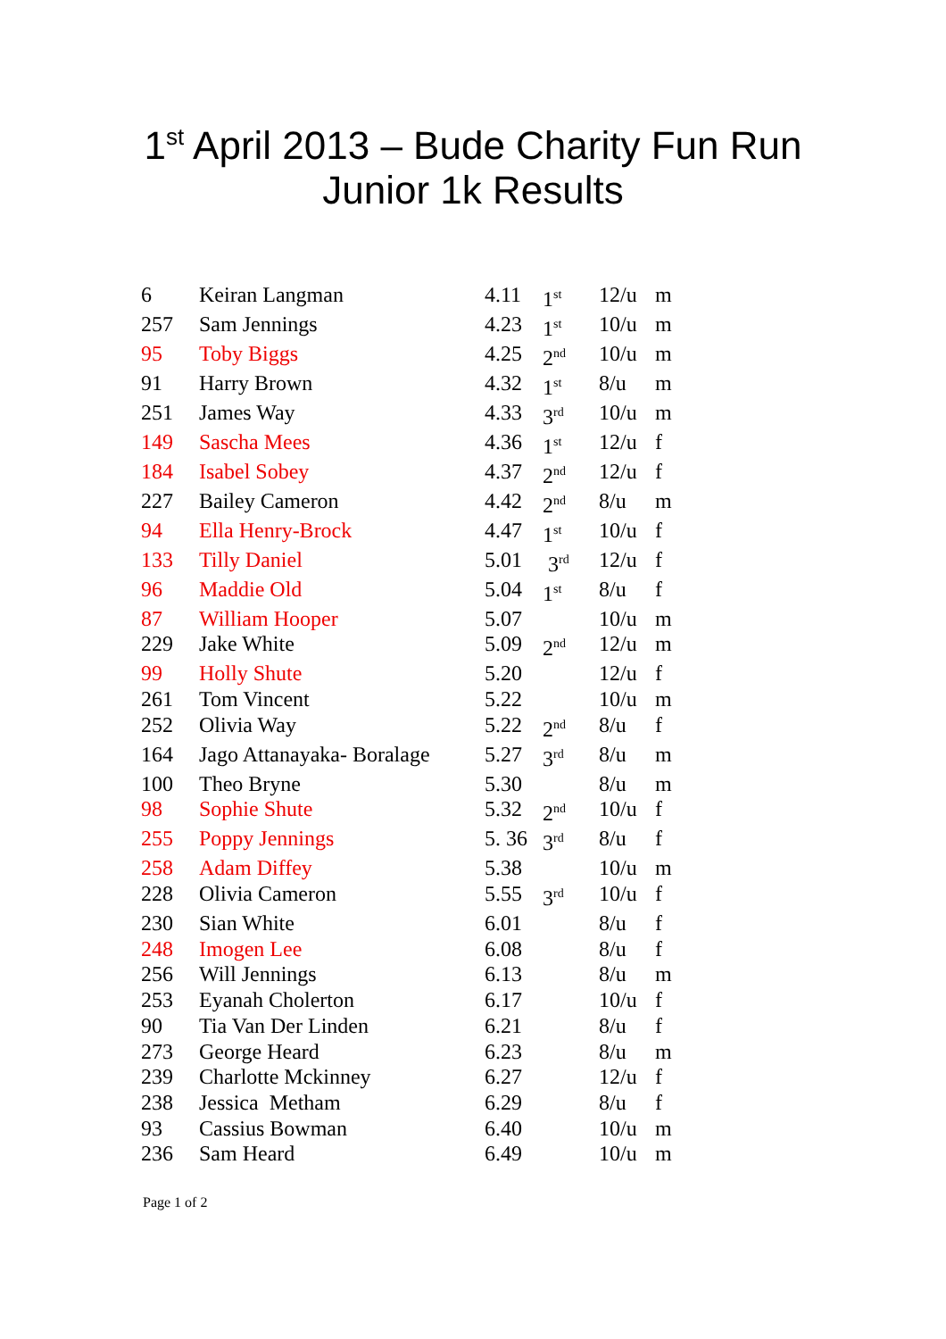1<sup>st</sup> April 2013 – Bude Charity Fun Run
Junior 1k Results
| 6 | Keiran Langman | 4.11 | 1<sup>st</sup> | 12/u | m |
| 257 | Sam Jennings | 4.23 | 1<sup>st</sup> | 10/u | m |
| 95 | Toby Biggs | 4.25 | 2<sup>nd</sup> | 10/u | m |
| 91 | Harry Brown | 4.32 | 1<sup>st</sup> | 8/u | m |
| 251 | James Way | 4.33 | 3<sup>rd</sup> | 10/u | m |
| 149 | Sascha Mees | 4.36 | 1<sup>st</sup> | 12/u | f |
| 184 | Isabel Sobey | 4.37 | 2<sup>nd</sup> | 12/u | f |
| 227 | Bailey Cameron | 4.42 | 2<sup>nd</sup> | 8/u | m |
| 94 | Ella Henry-Brock | 4.47 | 1<sup>st</sup> | 10/u | f |
| 133 | Tilly Daniel | 5.01 | 3<sup>rd</sup> | 12/u | f |
| 96 | Maddie Old | 5.04 | 1<sup>st</sup> | 8/u | f |
| 87 | William Hooper | 5.07 | | 10/u | m |
| 229 | Jake White | 5.09 | 2<sup>nd</sup> | 12/u | m |
| 99 | Holly Shute | 5.20 | | 12/u | f |
| 261 | Tom Vincent | 5.22 | | 10/u | m |
| 252 | Olivia Way | 5.22 | 2<sup>nd</sup> | 8/u | f |
| 164 | Jago Attanayaka- Boralage | 5.27 | 3<sup>rd</sup> | 8/u | m |
| 100 | Theo Bryne | 5.30 | | 8/u | m |
| 98 | Sophie Shute | 5.32 | 2<sup>nd</sup> | 10/u | f |
| 255 | Poppy Jennings | 5. 36 | 3<sup>rd</sup> | 8/u | f |
| 258 | Adam Diffey | 5.38 | | 10/u | m |
| 228 | Olivia Cameron | 5.55 | 3<sup>rd</sup> | 10/u | f |
| 230 | Sian White | 6.01 | | 8/u | f |
| 248 | Imogen Lee | 6.08 | | 8/u | f |
| 256 | Will Jennings | 6.13 | | 8/u | m |
| 253 | Eyanah Cholerton | 6.17 | | 10/u | f |
| 90 | Tia Van Der Linden | 6.21 | | 8/u | f |
| 273 | George Heard | 6.23 | | 8/u | m |
| 239 | Charlotte Mckinney | 6.27 | | 12/u | f |
| 238 | Jessica Metham | 6.29 | | 8/u | f |
| 93 | Cassius Bowman | 6.40 | | 10/u | m |
| 236 | Sam Heard | 6.49 | | 10/u | m |
Page 1 of 2